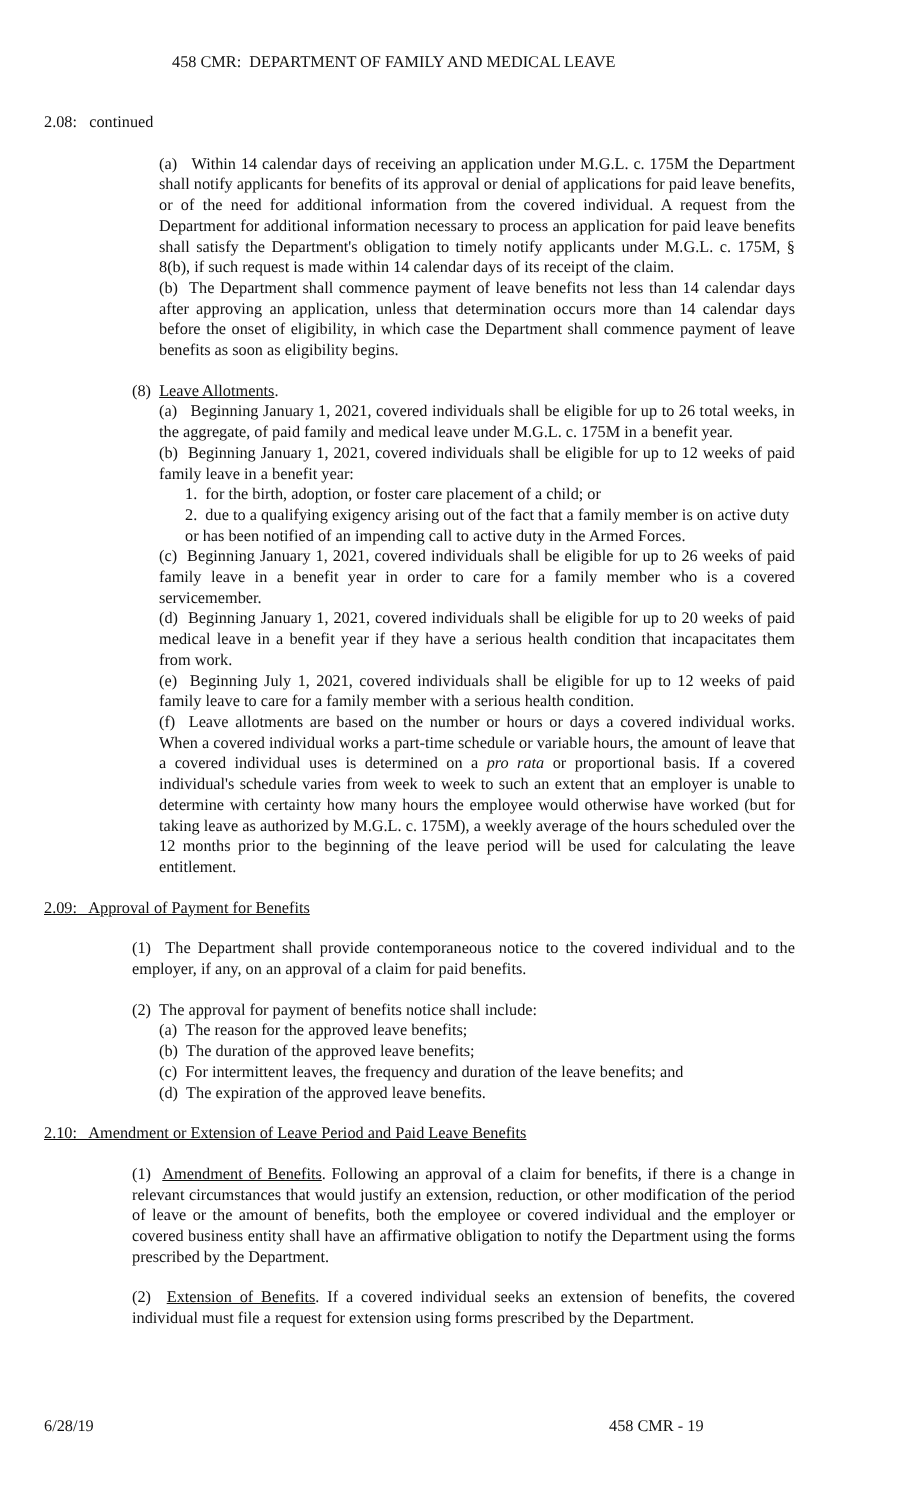458 CMR: DEPARTMENT OF FAMILY AND MEDICAL LEAVE
2.08: continued
(a) Within 14 calendar days of receiving an application under M.G.L. c. 175M the Department shall notify applicants for benefits of its approval or denial of applications for paid leave benefits, or of the need for additional information from the covered individual. A request from the Department for additional information necessary to process an application for paid leave benefits shall satisfy the Department's obligation to timely notify applicants under M.G.L. c. 175M, § 8(b), if such request is made within 14 calendar days of its receipt of the claim.
(b) The Department shall commence payment of leave benefits not less than 14 calendar days after approving an application, unless that determination occurs more than 14 calendar days before the onset of eligibility, in which case the Department shall commence payment of leave benefits as soon as eligibility begins.
(8) Leave Allotments.
(a) Beginning January 1, 2021, covered individuals shall be eligible for up to 26 total weeks, in the aggregate, of paid family and medical leave under M.G.L. c. 175M in a benefit year.
(b) Beginning January 1, 2021, covered individuals shall be eligible for up to 12 weeks of paid family leave in a benefit year:
1. for the birth, adoption, or foster care placement of a child; or
2. due to a qualifying exigency arising out of the fact that a family member is on active duty or has been notified of an impending call to active duty in the Armed Forces.
(c) Beginning January 1, 2021, covered individuals shall be eligible for up to 26 weeks of paid family leave in a benefit year in order to care for a family member who is a covered servicemember.
(d) Beginning January 1, 2021, covered individuals shall be eligible for up to 20 weeks of paid medical leave in a benefit year if they have a serious health condition that incapacitates them from work.
(e) Beginning July 1, 2021, covered individuals shall be eligible for up to 12 weeks of paid family leave to care for a family member with a serious health condition.
(f) Leave allotments are based on the number or hours or days a covered individual works. When a covered individual works a part-time schedule or variable hours, the amount of leave that a covered individual uses is determined on a pro rata or proportional basis. If a covered individual's schedule varies from week to week to such an extent that an employer is unable to determine with certainty how many hours the employee would otherwise have worked (but for taking leave as authorized by M.G.L. c. 175M), a weekly average of the hours scheduled over the 12 months prior to the beginning of the leave period will be used for calculating the leave entitlement.
2.09: Approval of Payment for Benefits
(1) The Department shall provide contemporaneous notice to the covered individual and to the employer, if any, on an approval of a claim for paid benefits.
(2) The approval for payment of benefits notice shall include:
(a) The reason for the approved leave benefits;
(b) The duration of the approved leave benefits;
(c) For intermittent leaves, the frequency and duration of the leave benefits; and
(d) The expiration of the approved leave benefits.
2.10: Amendment or Extension of Leave Period and Paid Leave Benefits
(1) Amendment of Benefits. Following an approval of a claim for benefits, if there is a change in relevant circumstances that would justify an extension, reduction, or other modification of the period of leave or the amount of benefits, both the employee or covered individual and the employer or covered business entity shall have an affirmative obligation to notify the Department using the forms prescribed by the Department.
(2) Extension of Benefits. If a covered individual seeks an extension of benefits, the covered individual must file a request for extension using forms prescribed by the Department.
6/28/19 458 CMR - 19